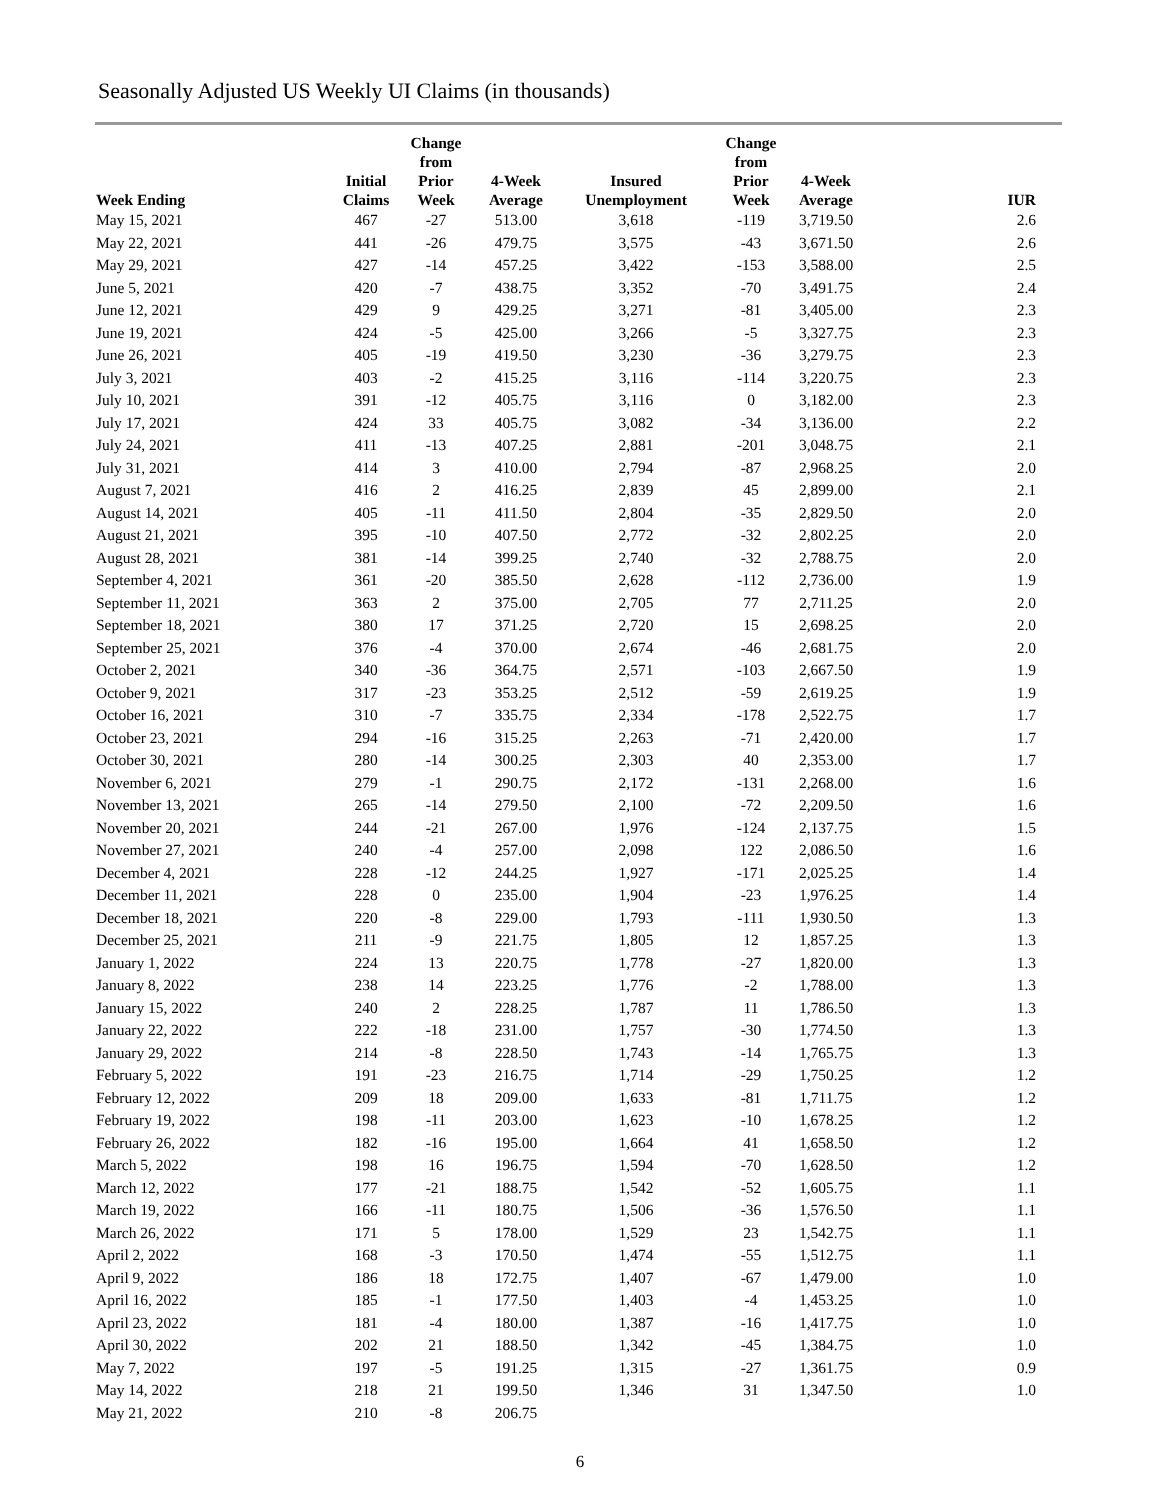Seasonally Adjusted US Weekly UI Claims (in thousands)
| Week Ending | Initial Claims | Change from Prior Week | 4-Week Average | Insured Unemployment | Change from Prior Week | 4-Week Average | IUR |
| --- | --- | --- | --- | --- | --- | --- | --- |
| May 15, 2021 | 467 | -27 | 513.00 | 3,618 | -119 | 3,719.50 | 2.6 |
| May 22, 2021 | 441 | -26 | 479.75 | 3,575 | -43 | 3,671.50 | 2.6 |
| May 29, 2021 | 427 | -14 | 457.25 | 3,422 | -153 | 3,588.00 | 2.5 |
| June 5, 2021 | 420 | -7 | 438.75 | 3,352 | -70 | 3,491.75 | 2.4 |
| June 12, 2021 | 429 | 9 | 429.25 | 3,271 | -81 | 3,405.00 | 2.3 |
| June 19, 2021 | 424 | -5 | 425.00 | 3,266 | -5 | 3,327.75 | 2.3 |
| June 26, 2021 | 405 | -19 | 419.50 | 3,230 | -36 | 3,279.75 | 2.3 |
| July 3, 2021 | 403 | -2 | 415.25 | 3,116 | -114 | 3,220.75 | 2.3 |
| July 10, 2021 | 391 | -12 | 405.75 | 3,116 | 0 | 3,182.00 | 2.3 |
| July 17, 2021 | 424 | 33 | 405.75 | 3,082 | -34 | 3,136.00 | 2.2 |
| July 24, 2021 | 411 | -13 | 407.25 | 2,881 | -201 | 3,048.75 | 2.1 |
| July 31, 2021 | 414 | 3 | 410.00 | 2,794 | -87 | 2,968.25 | 2.0 |
| August 7, 2021 | 416 | 2 | 416.25 | 2,839 | 45 | 2,899.00 | 2.1 |
| August 14, 2021 | 405 | -11 | 411.50 | 2,804 | -35 | 2,829.50 | 2.0 |
| August 21, 2021 | 395 | -10 | 407.50 | 2,772 | -32 | 2,802.25 | 2.0 |
| August 28, 2021 | 381 | -14 | 399.25 | 2,740 | -32 | 2,788.75 | 2.0 |
| September 4, 2021 | 361 | -20 | 385.50 | 2,628 | -112 | 2,736.00 | 1.9 |
| September 11, 2021 | 363 | 2 | 375.00 | 2,705 | 77 | 2,711.25 | 2.0 |
| September 18, 2021 | 380 | 17 | 371.25 | 2,720 | 15 | 2,698.25 | 2.0 |
| September 25, 2021 | 376 | -4 | 370.00 | 2,674 | -46 | 2,681.75 | 2.0 |
| October 2, 2021 | 340 | -36 | 364.75 | 2,571 | -103 | 2,667.50 | 1.9 |
| October 9, 2021 | 317 | -23 | 353.25 | 2,512 | -59 | 2,619.25 | 1.9 |
| October 16, 2021 | 310 | -7 | 335.75 | 2,334 | -178 | 2,522.75 | 1.7 |
| October 23, 2021 | 294 | -16 | 315.25 | 2,263 | -71 | 2,420.00 | 1.7 |
| October 30, 2021 | 280 | -14 | 300.25 | 2,303 | 40 | 2,353.00 | 1.7 |
| November 6, 2021 | 279 | -1 | 290.75 | 2,172 | -131 | 2,268.00 | 1.6 |
| November 13, 2021 | 265 | -14 | 279.50 | 2,100 | -72 | 2,209.50 | 1.6 |
| November 20, 2021 | 244 | -21 | 267.00 | 1,976 | -124 | 2,137.75 | 1.5 |
| November 27, 2021 | 240 | -4 | 257.00 | 2,098 | 122 | 2,086.50 | 1.6 |
| December 4, 2021 | 228 | -12 | 244.25 | 1,927 | -171 | 2,025.25 | 1.4 |
| December 11, 2021 | 228 | 0 | 235.00 | 1,904 | -23 | 1,976.25 | 1.4 |
| December 18, 2021 | 220 | -8 | 229.00 | 1,793 | -111 | 1,930.50 | 1.3 |
| December 25, 2021 | 211 | -9 | 221.75 | 1,805 | 12 | 1,857.25 | 1.3 |
| January 1, 2022 | 224 | 13 | 220.75 | 1,778 | -27 | 1,820.00 | 1.3 |
| January 8, 2022 | 238 | 14 | 223.25 | 1,776 | -2 | 1,788.00 | 1.3 |
| January 15, 2022 | 240 | 2 | 228.25 | 1,787 | 11 | 1,786.50 | 1.3 |
| January 22, 2022 | 222 | -18 | 231.00 | 1,757 | -30 | 1,774.50 | 1.3 |
| January 29, 2022 | 214 | -8 | 228.50 | 1,743 | -14 | 1,765.75 | 1.3 |
| February 5, 2022 | 191 | -23 | 216.75 | 1,714 | -29 | 1,750.25 | 1.2 |
| February 12, 2022 | 209 | 18 | 209.00 | 1,633 | -81 | 1,711.75 | 1.2 |
| February 19, 2022 | 198 | -11 | 203.00 | 1,623 | -10 | 1,678.25 | 1.2 |
| February 26, 2022 | 182 | -16 | 195.00 | 1,664 | 41 | 1,658.50 | 1.2 |
| March 5, 2022 | 198 | 16 | 196.75 | 1,594 | -70 | 1,628.50 | 1.2 |
| March 12, 2022 | 177 | -21 | 188.75 | 1,542 | -52 | 1,605.75 | 1.1 |
| March 19, 2022 | 166 | -11 | 180.75 | 1,506 | -36 | 1,576.50 | 1.1 |
| March 26, 2022 | 171 | 5 | 178.00 | 1,529 | 23 | 1,542.75 | 1.1 |
| April 2, 2022 | 168 | -3 | 170.50 | 1,474 | -55 | 1,512.75 | 1.1 |
| April 9, 2022 | 186 | 18 | 172.75 | 1,407 | -67 | 1,479.00 | 1.0 |
| April 16, 2022 | 185 | -1 | 177.50 | 1,403 | -4 | 1,453.25 | 1.0 |
| April 23, 2022 | 181 | -4 | 180.00 | 1,387 | -16 | 1,417.75 | 1.0 |
| April 30, 2022 | 202 | 21 | 188.50 | 1,342 | -45 | 1,384.75 | 1.0 |
| May 7, 2022 | 197 | -5 | 191.25 | 1,315 | -27 | 1,361.75 | 0.9 |
| May 14, 2022 | 218 | 21 | 199.50 | 1,346 | 31 | 1,347.50 | 1.0 |
| May 21, 2022 | 210 | -8 | 206.75 | | | | |
6